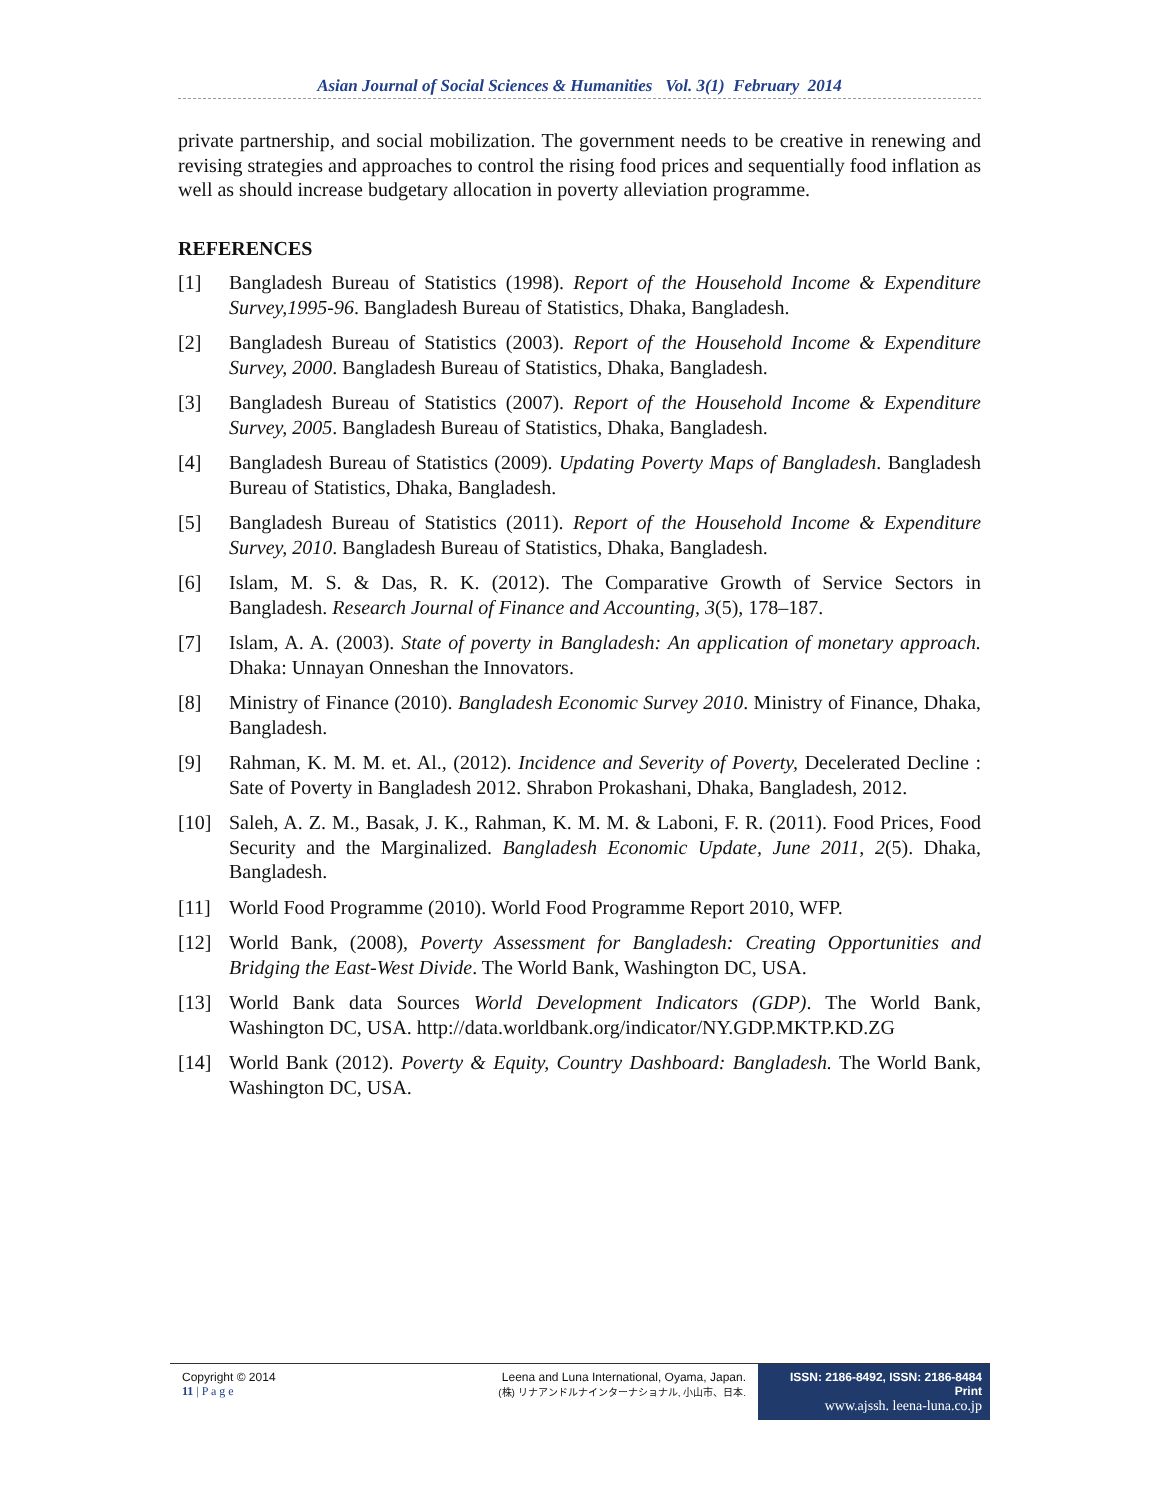Asian Journal of Social Sciences & Humanities Vol. 3(1) February 2014
private partnership, and social mobilization. The government needs to be creative in renewing and revising strategies and approaches to control the rising food prices and sequentially food inflation as well as should increase budgetary allocation in poverty alleviation programme.
REFERENCES
[1] Bangladesh Bureau of Statistics (1998). Report of the Household Income & Expenditure Survey,1995-96. Bangladesh Bureau of Statistics, Dhaka, Bangladesh.
[2] Bangladesh Bureau of Statistics (2003). Report of the Household Income & Expenditure Survey, 2000. Bangladesh Bureau of Statistics, Dhaka, Bangladesh.
[3] Bangladesh Bureau of Statistics (2007). Report of the Household Income & Expenditure Survey, 2005. Bangladesh Bureau of Statistics, Dhaka, Bangladesh.
[4] Bangladesh Bureau of Statistics (2009). Updating Poverty Maps of Bangladesh. Bangladesh Bureau of Statistics, Dhaka, Bangladesh.
[5] Bangladesh Bureau of Statistics (2011). Report of the Household Income & Expenditure Survey, 2010. Bangladesh Bureau of Statistics, Dhaka, Bangladesh.
[6] Islam, M. S. & Das, R. K. (2012). The Comparative Growth of Service Sectors in Bangladesh. Research Journal of Finance and Accounting, 3(5), 178–187.
[7] Islam, A. A. (2003). State of poverty in Bangladesh: An application of monetary approach. Dhaka: Unnayan Onneshan the Innovators.
[8] Ministry of Finance (2010). Bangladesh Economic Survey 2010. Ministry of Finance, Dhaka, Bangladesh.
[9] Rahman, K. M. M. et. Al., (2012). Incidence and Severity of Poverty, Decelerated Decline : Sate of Poverty in Bangladesh 2012. Shrabon Prokashani, Dhaka, Bangladesh, 2012.
[10] Saleh, A. Z. M., Basak, J. K., Rahman, K. M. M. & Laboni, F. R. (2011). Food Prices, Food Security and the Marginalized. Bangladesh Economic Update, June 2011, 2(5). Dhaka, Bangladesh.
[11] World Food Programme (2010). World Food Programme Report 2010, WFP.
[12] World Bank, (2008), Poverty Assessment for Bangladesh: Creating Opportunities and Bridging the East-West Divide. The World Bank, Washington DC, USA.
[13] World Bank data Sources World Development Indicators (GDP). The World Bank, Washington DC, USA. http://data.worldbank.org/indicator/NY.GDP.MKTP.KD.ZG
[14] World Bank (2012). Poverty & Equity, Country Dashboard: Bangladesh. The World Bank, Washington DC, USA.
Copyright © 2014
11 | P a g e
Leena and Luna International, Oyama, Japan.
(株) リナアンドルナインターナショナル, 小山市、日本.
ISSN: 2186-8492, ISSN: 2186-8484 Print
www.ajssh. leena-luna.co.jp